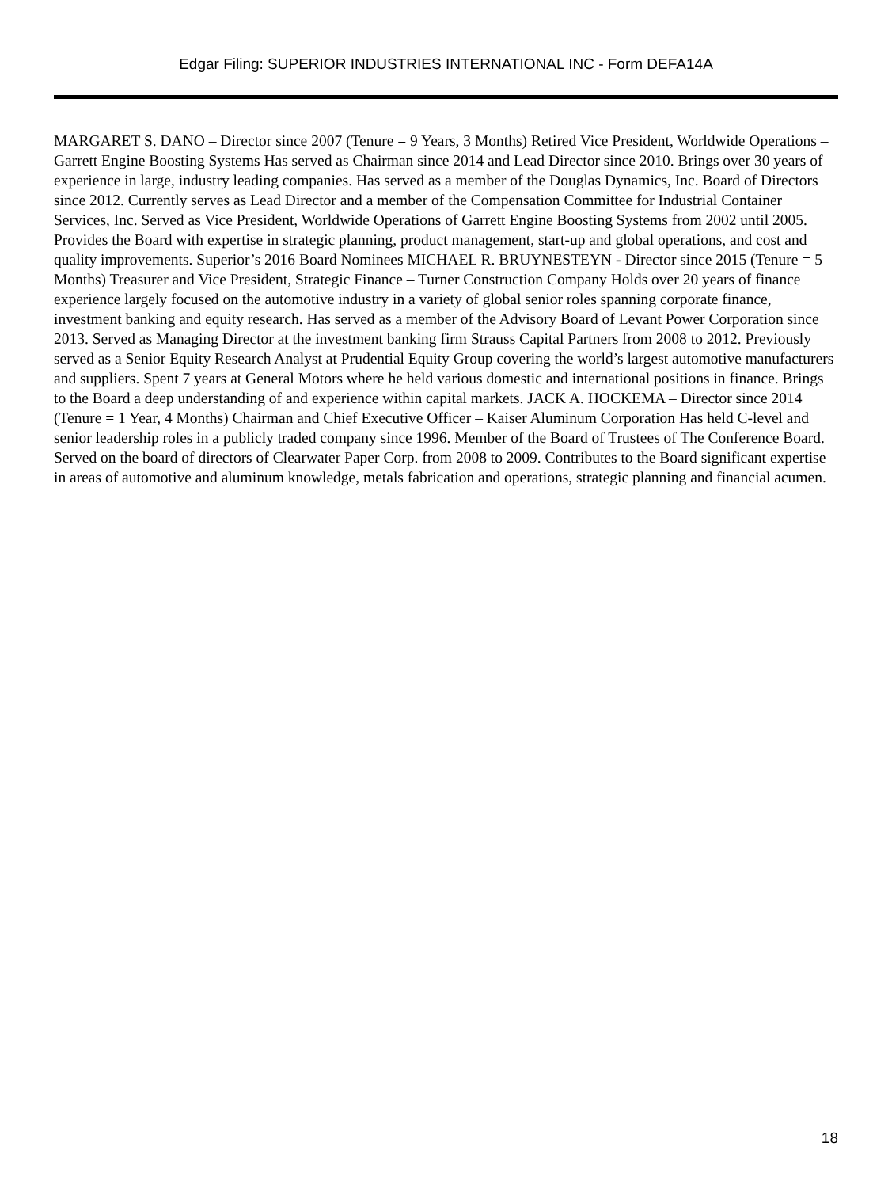Edgar Filing: SUPERIOR INDUSTRIES INTERNATIONAL INC - Form DEFA14A
MARGARET S. DANO – Director since 2007 (Tenure = 9 Years, 3 Months) Retired Vice President, Worldwide Operations – Garrett Engine Boosting Systems Has served as Chairman since 2014 and Lead Director since 2010. Brings over 30 years of experience in large, industry leading companies. Has served as a member of the Douglas Dynamics, Inc. Board of Directors since 2012. Currently serves as Lead Director and a member of the Compensation Committee for Industrial Container Services, Inc. Served as Vice President, Worldwide Operations of Garrett Engine Boosting Systems from 2002 until 2005. Provides the Board with expertise in strategic planning, product management, start-up and global operations, and cost and quality improvements. Superior’s 2016 Board Nominees MICHAEL R. BRUYNESTEYN - Director since 2015 (Tenure = 5 Months) Treasurer and Vice President, Strategic Finance – Turner Construction Company Holds over 20 years of finance experience largely focused on the automotive industry in a variety of global senior roles spanning corporate finance, investment banking and equity research. Has served as a member of the Advisory Board of Levant Power Corporation since 2013. Served as Managing Director at the investment banking firm Strauss Capital Partners from 2008 to 2012. Previously served as a Senior Equity Research Analyst at Prudential Equity Group covering the world’s largest automotive manufacturers and suppliers. Spent 7 years at General Motors where he held various domestic and international positions in finance. Brings to the Board a deep understanding of and experience within capital markets. JACK A. HOCKEMA – Director since 2014 (Tenure = 1 Year, 4 Months) Chairman and Chief Executive Officer – Kaiser Aluminum Corporation Has held C-level and senior leadership roles in a publicly traded company since 1996. Member of the Board of Trustees of The Conference Board. Served on the board of directors of Clearwater Paper Corp. from 2008 to 2009. Contributes to the Board significant expertise in areas of automotive and aluminum knowledge, metals fabrication and operations, strategic planning and financial acumen.
18